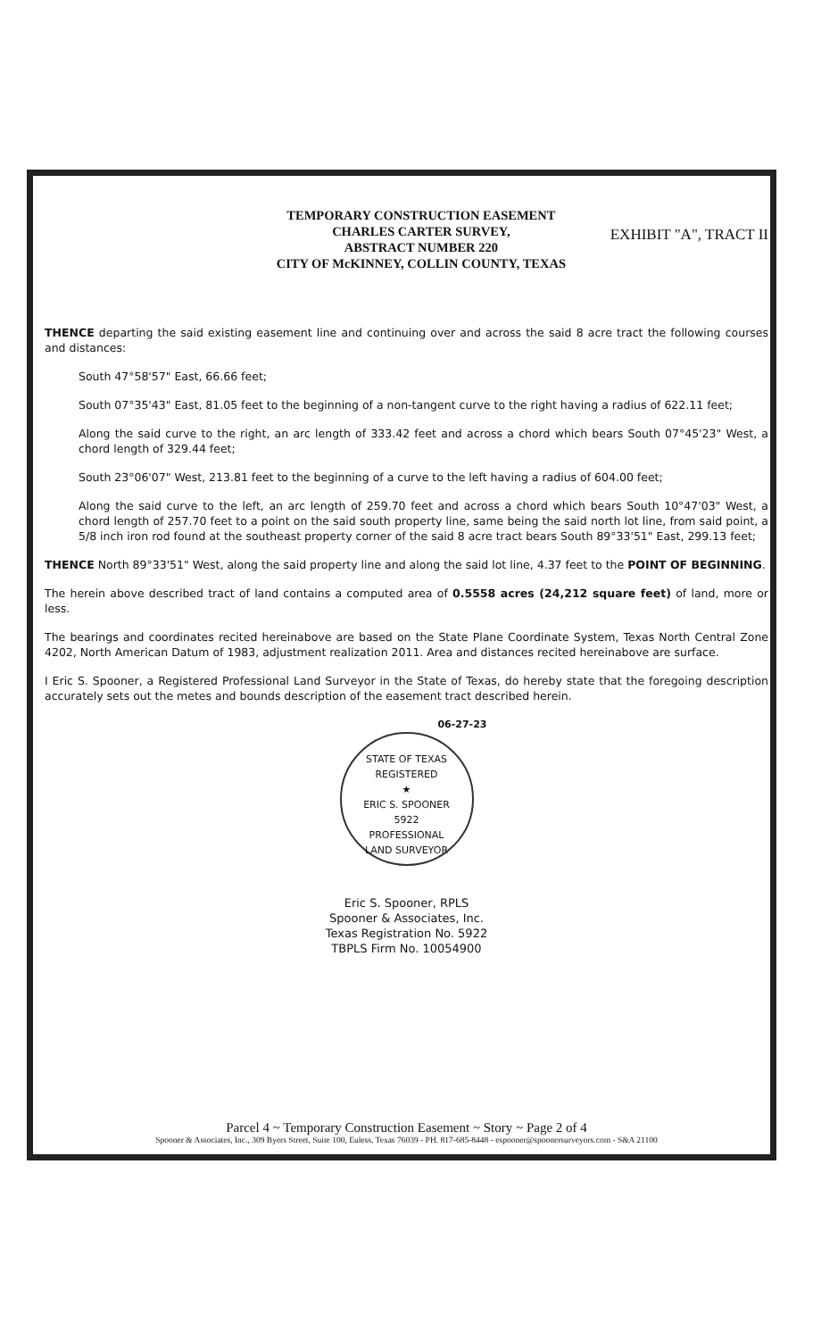TEMPORARY CONSTRUCTION EASEMENT
CHARLES CARTER SURVEY,
ABSTRACT NUMBER 220
CITY OF McKINNEY, COLLIN COUNTY, TEXAS
EXHIBIT "A", TRACT II
THENCE departing the said existing easement line and continuing over and across the said 8 acre tract the following courses and distances:
South 47°58'57" East, 66.66 feet;
South 07°35'43" East, 81.05 feet to the beginning of a non-tangent curve to the right having a radius of 622.11 feet;
Along the said curve to the right, an arc length of 333.42 feet and across a chord which bears South 07°45'23" West, a chord length of 329.44 feet;
South 23°06'07" West, 213.81 feet to the beginning of a curve to the left having a radius of 604.00 feet;
Along the said curve to the left, an arc length of 259.70 feet and across a chord which bears South 10°47'03" West, a chord length of 257.70 feet to a point on the said south property line, same being the said north lot line, from said point, a 5/8 inch iron rod found at the southeast property corner of the said 8 acre tract bears South 89°33'51" East, 299.13 feet;
THENCE North 89°33'51" West, along the said property line and along the said lot line, 4.37 feet to the POINT OF BEGINNING.
The herein above described tract of land contains a computed area of 0.5558 acres (24,212 square feet) of land, more or less.
The bearings and coordinates recited hereinabove are based on the State Plane Coordinate System, Texas North Central Zone 4202, North American Datum of 1983, adjustment realization 2011. Area and distances recited hereinabove are surface.
I Eric S. Spooner, a Registered Professional Land Surveyor in the State of Texas, do hereby state that the foregoing description accurately sets out the metes and bounds description of the easement tract described herein.
06-27-23
STATE OF TEXAS
REGISTERED
★
ERIC S. SPOONER
5922
PROFESSIONAL
LAND SURVEYOR
Eric S. Spooner, RPLS
Spooner & Associates, Inc.
Texas Registration No. 5922
TBPLS Firm No. 10054900
Parcel 4 ~ Temporary Construction Easement ~ Story ~ Page 2 of 4
Spooner & Associates, Inc., 309 Byers Street, Suite 100, Euless, Texas 76039 - PH. 817-685-8448 - espooner@spoonersurveyors.com - S&A 21100